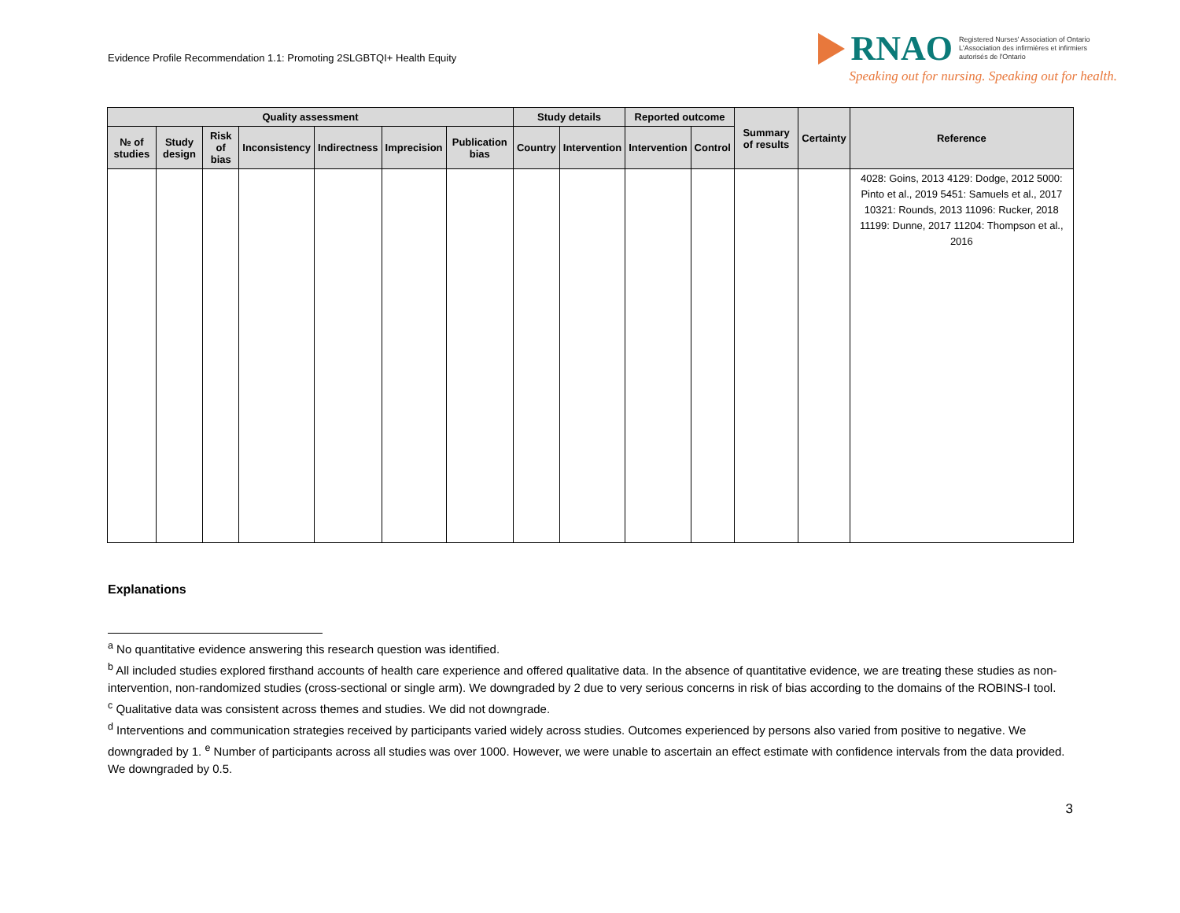Evidence Profile Recommendation 1.1: Promoting 2SLGBTQI+ Health Equity
RNAO Registered Nurses' Association of Ontario
L'Association des infirmières et infirmiers
autorisés de l'Ontario
Speaking out for nursing. Speaking out for health.
| Quality assessment | | | | | | | Study details | | Reported outcome | | Summary of results | Certainty | Reference |
| --- | --- | --- | --- | --- | --- | --- | --- | --- | --- | --- | --- | --- | --- |
| № of studies | Study design | Risk of bias | Inconsistency | Indirectness | Imprecision | Publication bias | Country | Intervention | Intervention | Control | | | |
| | | | | | | | | | | | | | 4028: Goins, 2013 4129: Dodge, 2012 5000: Pinto et al., 2019 5451: Samuels et al., 2017 10321: Rounds, 2013 11096: Rucker, 2018 11199: Dunne, 2017 11204: Thompson et al., 2016 |
Explanations
<sup>a</sup> No quantitative evidence answering this research question was identified.
<sup>b</sup> All included studies explored firsthand accounts of health care experience and offered qualitative data. In the absence of quantitative evidence, we are treating these studies as non-intervention, non-randomized studies (cross-sectional or single arm). We downgraded by 2 due to very serious concerns in risk of bias according to the domains of the ROBINS-I tool.
<sup>c</sup> Qualitative data was consistent across themes and studies. We did not downgrade.
<sup>d</sup> Interventions and communication strategies received by participants varied widely across studies. Outcomes experienced by persons also varied from positive to negative. We downgraded by 1. <sup>e</sup> Number of participants across all studies was over 1000. However, we were unable to ascertain an effect estimate with confidence intervals from the data provided. We downgraded by 0.5.
3